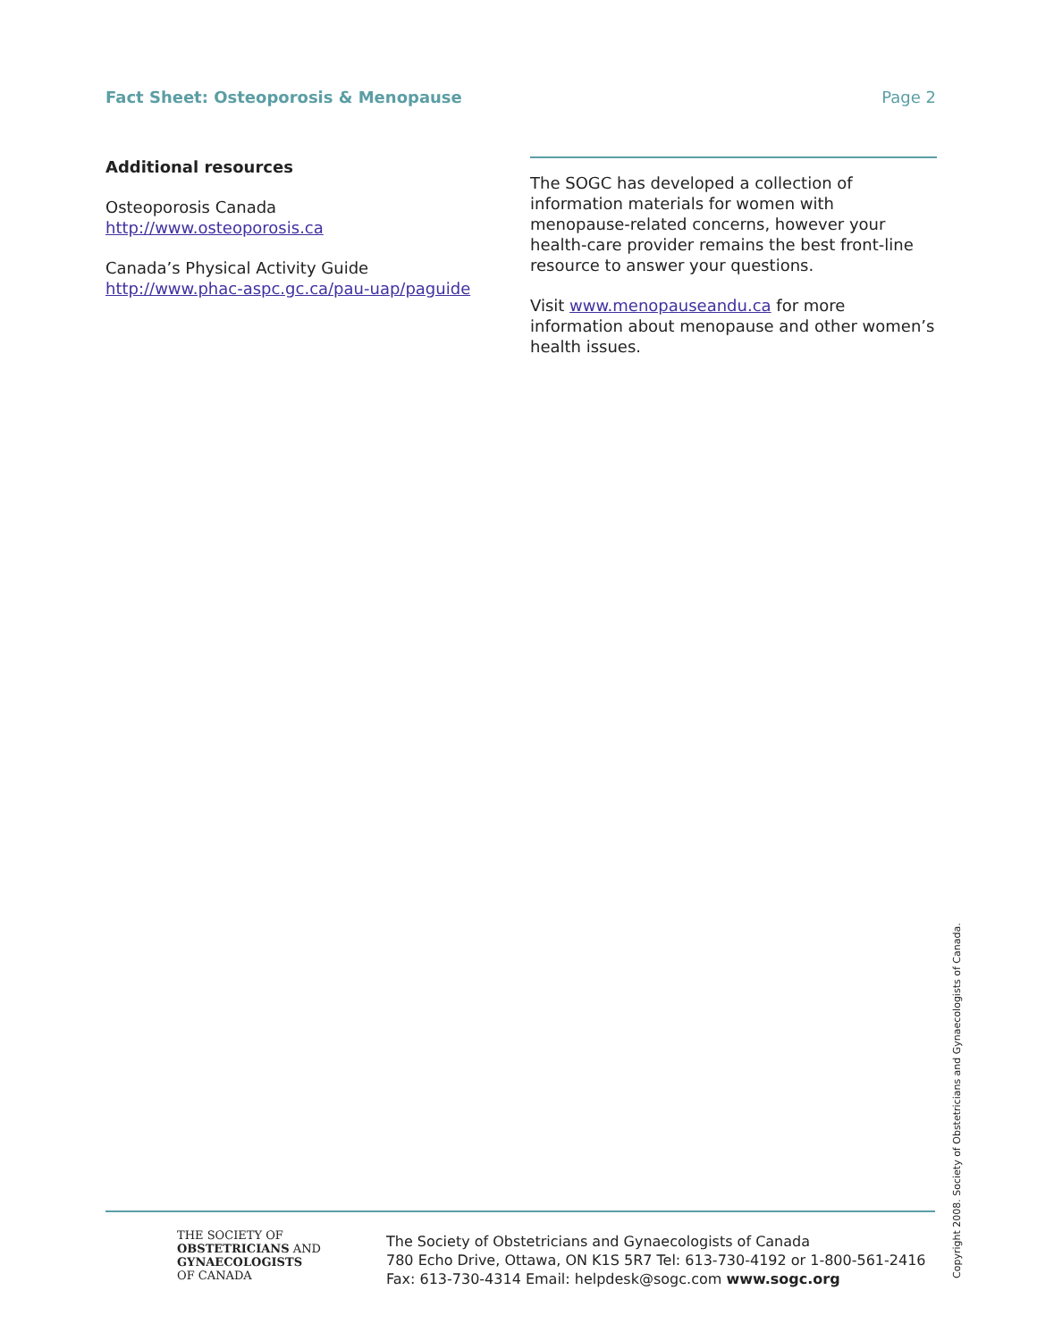Fact Sheet: Osteoporosis & Menopause Page 2
Additional resources
Osteoporosis Canada
http://www.osteoporosis.ca
Canada’s Physical Activity Guide
http://www.phac-aspc.gc.ca/pau-uap/paguide
The SOGC has developed a collection of information materials for women with menopause-related concerns, however your health-care provider remains the best front-line resource to answer your questions.
Visit www.menopauseandu.ca for more information about menopause and other women’s health issues.
THE SOCIETY OF
OBSTETRICIANS AND
GYNAECOLOGISTS
OF CANADA
The Society of Obstetricians and Gynaecologists of Canada
780 Echo Drive, Ottawa, ON K1S 5R7 Tel: 613-730-4192 or 1-800-561-2416
Fax: 613-730-4314 Email: helpdesk@sogc.com www.sogc.org
Copyright 2008. Society of Obstetricians and Gynaecologists of Canada.